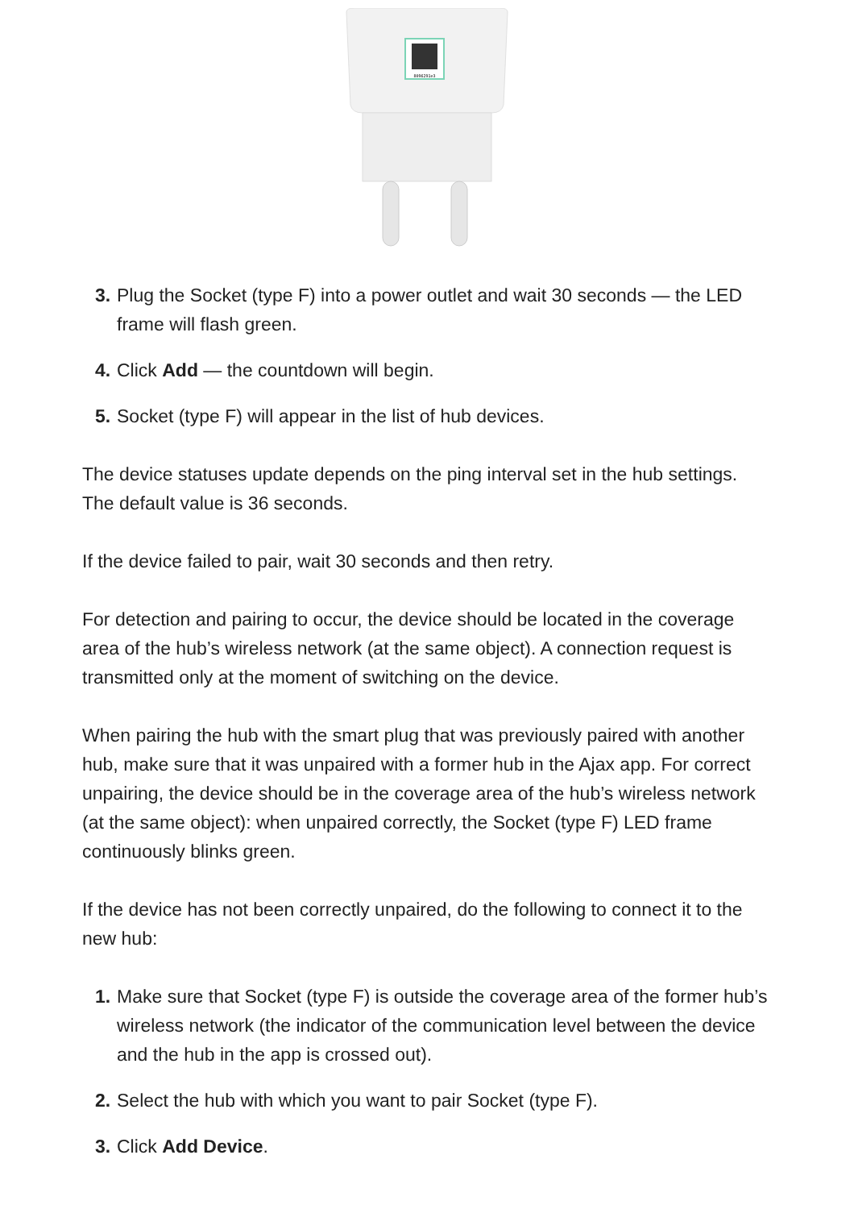8096291e3
3. Plug the Socket (type F) into a power outlet and wait 30 seconds — the LED frame will flash green.
4. Click Add — the countdown will begin.
5. Socket (type F) will appear in the list of hub devices.
The device statuses update depends on the ping interval set in the hub settings. The default value is 36 seconds.
If the device failed to pair, wait 30 seconds and then retry.
For detection and pairing to occur, the device should be located in the coverage area of the hub’s wireless network (at the same object). A connection request is transmitted only at the moment of switching on the device.
When pairing the hub with the smart plug that was previously paired with another hub, make sure that it was unpaired with a former hub in the Ajax app. For correct unpairing, the device should be in the coverage area of the hub’s wireless network (at the same object): when unpaired correctly, the Socket (type F) LED frame continuously blinks green.
If the device has not been correctly unpaired, do the following to connect it to the new hub:
1. Make sure that Socket (type F) is outside the coverage area of the former hub’s wireless network (the indicator of the communication level between the device and the hub in the app is crossed out).
2. Select the hub with which you want to pair Socket (type F).
3. Click Add Device.